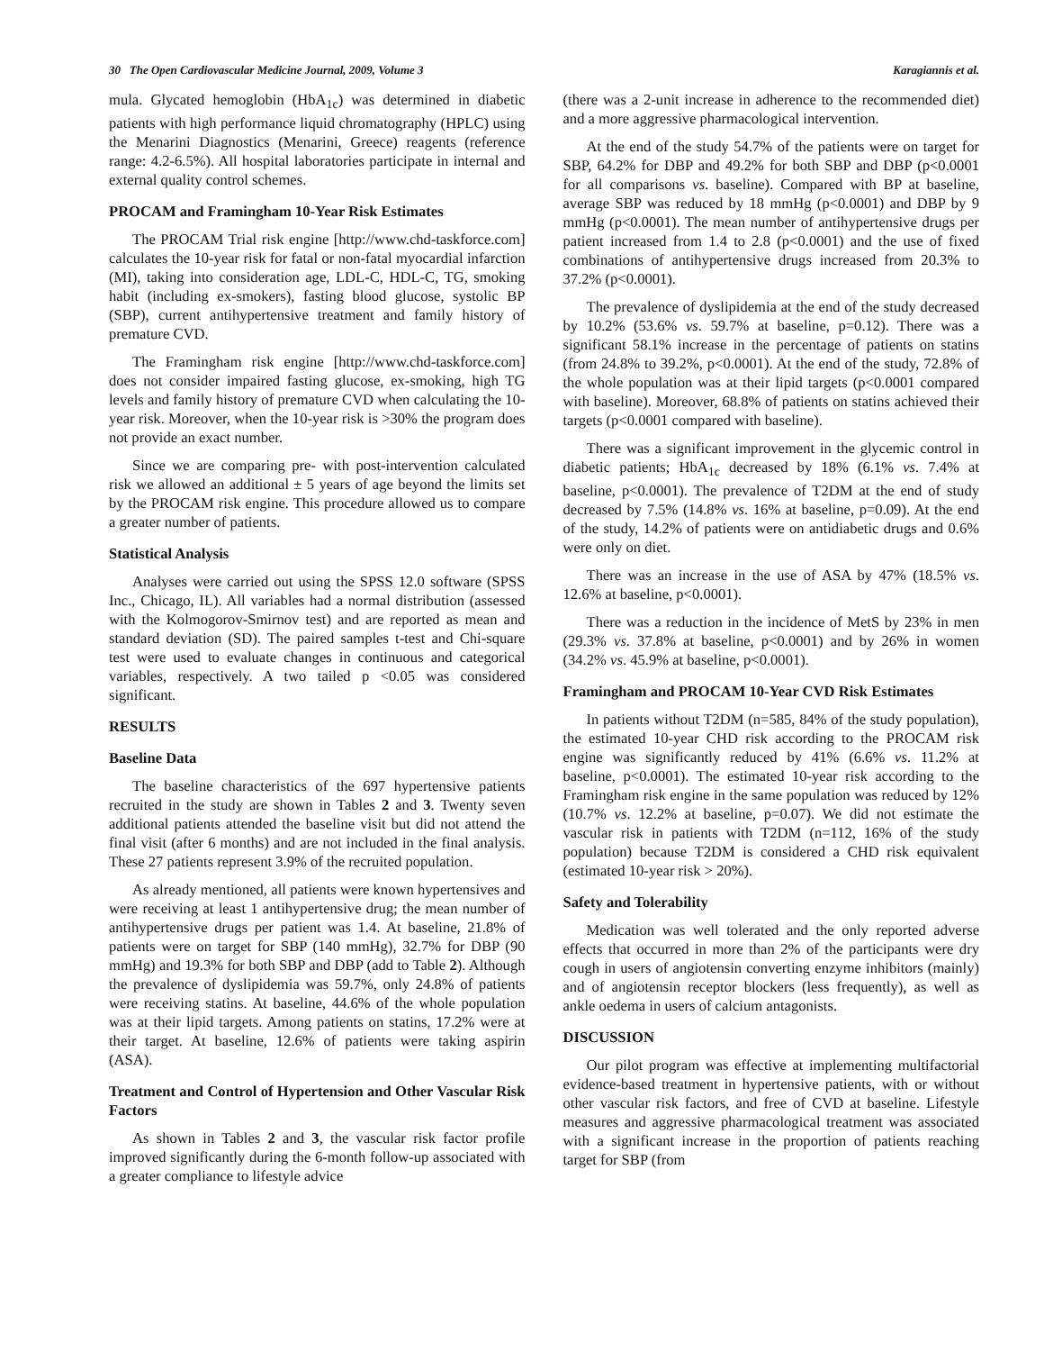30 The Open Cardiovascular Medicine Journal, 2009, Volume 3 Karagiannis et al.
mula. Glycated hemoglobin (HbA<sub>1c</sub>) was determined in diabetic patients with high performance liquid chromatography (HPLC) using the Menarini Diagnostics (Menarini, Greece) reagents (reference range: 4.2-6.5%). All hospital laboratories participate in internal and external quality control schemes.
PROCAM and Framingham 10-Year Risk Estimates
The PROCAM Trial risk engine [http://www.chd-taskforce.com] calculates the 10-year risk for fatal or non-fatal myocardial infarction (MI), taking into consideration age, LDL-C, HDL-C, TG, smoking habit (including ex-smokers), fasting blood glucose, systolic BP (SBP), current antihypertensive treatment and family history of premature CVD.
The Framingham risk engine [http://www.chd-taskforce.com] does not consider impaired fasting glucose, ex-smoking, high TG levels and family history of premature CVD when calculating the 10-year risk. Moreover, when the 10-year risk is >30% the program does not provide an exact number.
Since we are comparing pre- with post-intervention calculated risk we allowed an additional ± 5 years of age beyond the limits set by the PROCAM risk engine. This procedure allowed us to compare a greater number of patients.
Statistical Analysis
Analyses were carried out using the SPSS 12.0 software (SPSS Inc., Chicago, IL). All variables had a normal distribution (assessed with the Kolmogorov-Smirnov test) and are reported as mean and standard deviation (SD). The paired samples t-test and Chi-square test were used to evaluate changes in continuous and categorical variables, respectively. A two tailed p <0.05 was considered significant.
RESULTS
Baseline Data
The baseline characteristics of the 697 hypertensive patients recruited in the study are shown in Tables 2 and 3. Twenty seven additional patients attended the baseline visit but did not attend the final visit (after 6 months) and are not included in the final analysis. These 27 patients represent 3.9% of the recruited population.
As already mentioned, all patients were known hypertensives and were receiving at least 1 antihypertensive drug; the mean number of antihypertensive drugs per patient was 1.4. At baseline, 21.8% of patients were on target for SBP (140 mmHg), 32.7% for DBP (90 mmHg) and 19.3% for both SBP and DBP (add to Table 2). Although the prevalence of dyslipidemia was 59.7%, only 24.8% of patients were receiving statins. At baseline, 44.6% of the whole population was at their lipid targets. Among patients on statins, 17.2% were at their target. At baseline, 12.6% of patients were taking aspirin (ASA).
Treatment and Control of Hypertension and Other Vascular Risk Factors
As shown in Tables 2 and 3, the vascular risk factor profile improved significantly during the 6-month follow-up associated with a greater compliance to lifestyle advice
(there was a 2-unit increase in adherence to the recommended diet) and a more aggressive pharmacological intervention.
At the end of the study 54.7% of the patients were on target for SBP, 64.2% for DBP and 49.2% for both SBP and DBP (p<0.0001 for all comparisons vs. baseline). Compared with BP at baseline, average SBP was reduced by 18 mmHg (p<0.0001) and DBP by 9 mmHg (p<0.0001). The mean number of antihypertensive drugs per patient increased from 1.4 to 2.8 (p<0.0001) and the use of fixed combinations of antihypertensive drugs increased from 20.3% to 37.2% (p<0.0001).
The prevalence of dyslipidemia at the end of the study decreased by 10.2% (53.6% vs. 59.7% at baseline, p=0.12). There was a significant 58.1% increase in the percentage of patients on statins (from 24.8% to 39.2%, p<0.0001). At the end of the study, 72.8% of the whole population was at their lipid targets (p<0.0001 compared with baseline). Moreover, 68.8% of patients on statins achieved their targets (p<0.0001 compared with baseline).
There was a significant improvement in the glycemic control in diabetic patients; HbA<sub>1c</sub> decreased by 18% (6.1% vs. 7.4% at baseline, p<0.0001). The prevalence of T2DM at the end of study decreased by 7.5% (14.8% vs. 16% at baseline, p=0.09). At the end of the study, 14.2% of patients were on antidiabetic drugs and 0.6% were only on diet.
There was an increase in the use of ASA by 47% (18.5% vs. 12.6% at baseline, p<0.0001).
There was a reduction in the incidence of MetS by 23% in men (29.3% vs. 37.8% at baseline, p<0.0001) and by 26% in women (34.2% vs. 45.9% at baseline, p<0.0001).
Framingham and PROCAM 10-Year CVD Risk Estimates
In patients without T2DM (n=585, 84% of the study population), the estimated 10-year CHD risk according to the PROCAM risk engine was significantly reduced by 41% (6.6% vs. 11.2% at baseline, p<0.0001). The estimated 10-year risk according to the Framingham risk engine in the same population was reduced by 12% (10.7% vs. 12.2% at baseline, p=0.07). We did not estimate the vascular risk in patients with T2DM (n=112, 16% of the study population) because T2DM is considered a CHD risk equivalent (estimated 10-year risk > 20%).
Safety and Tolerability
Medication was well tolerated and the only reported adverse effects that occurred in more than 2% of the participants were dry cough in users of angiotensin converting enzyme inhibitors (mainly) and of angiotensin receptor blockers (less frequently), as well as ankle oedema in users of calcium antagonists.
DISCUSSION
Our pilot program was effective at implementing multifactorial evidence-based treatment in hypertensive patients, with or without other vascular risk factors, and free of CVD at baseline. Lifestyle measures and aggressive pharmacological treatment was associated with a significant increase in the proportion of patients reaching target for SBP (from